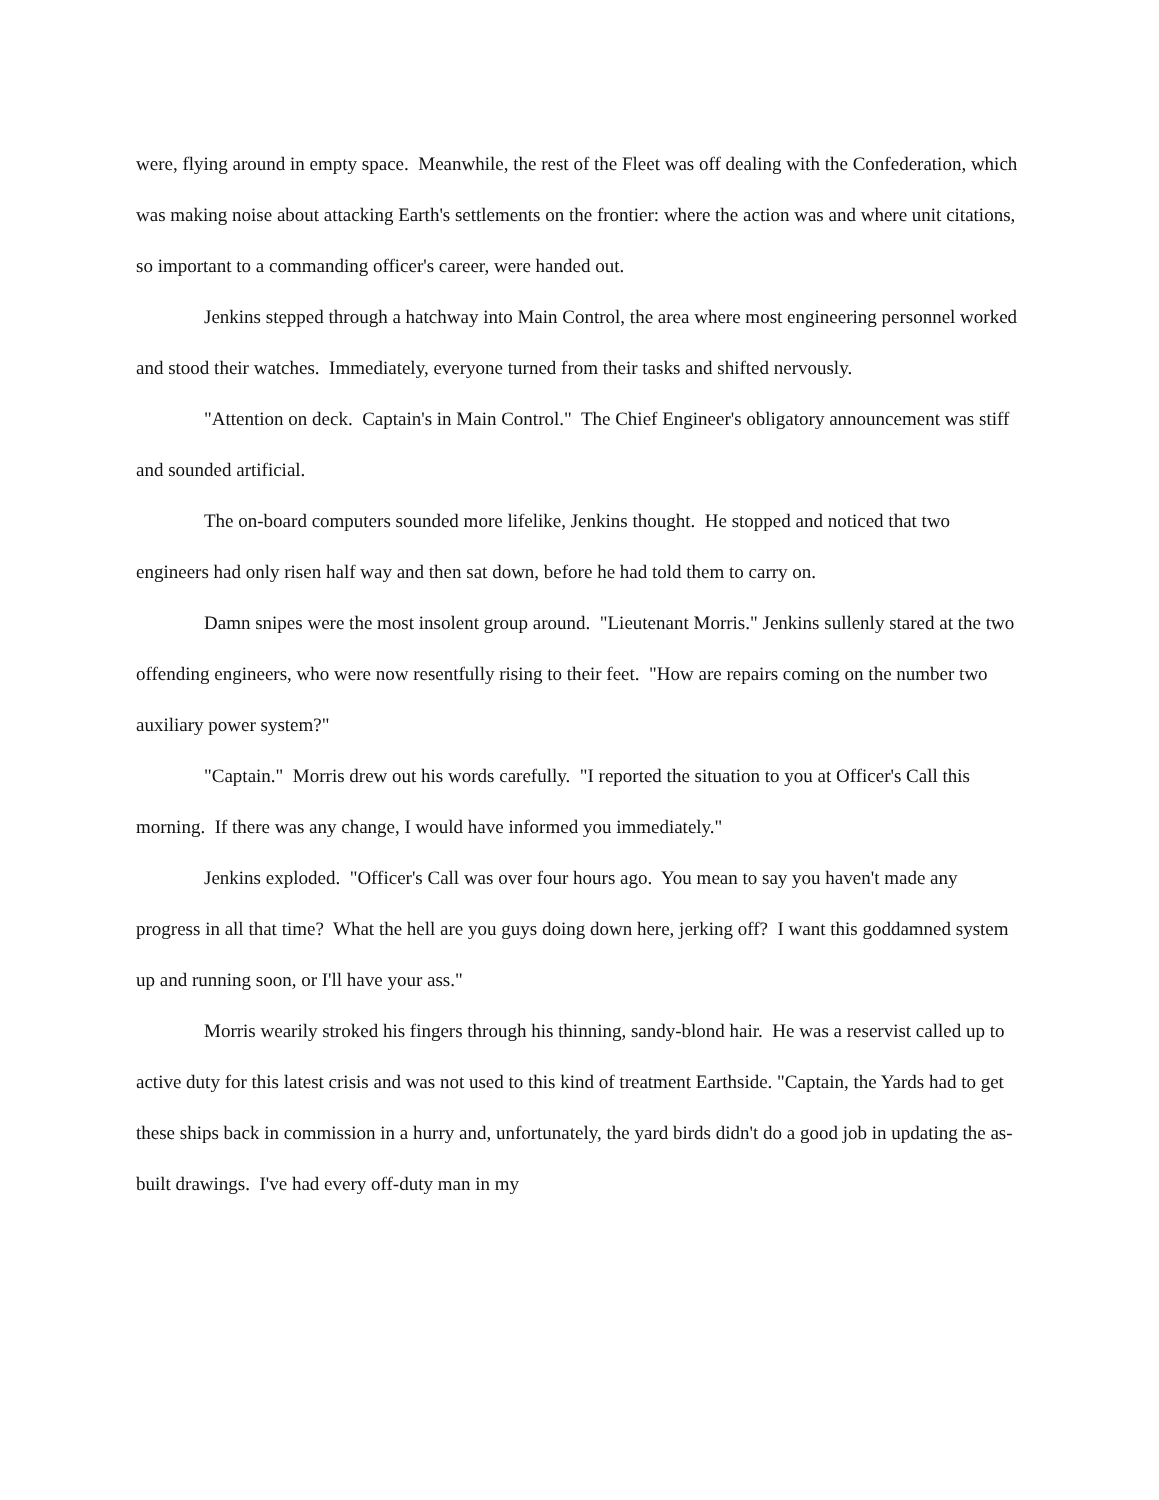were, flying around in empty space. Meanwhile, the rest of the Fleet was off dealing with the Confederation, which was making noise about attacking Earth's settlements on the frontier: where the action was and where unit citations, so important to a commanding officer's career, were handed out.
Jenkins stepped through a hatchway into Main Control, the area where most engineering personnel worked and stood their watches. Immediately, everyone turned from their tasks and shifted nervously.
"Attention on deck. Captain's in Main Control." The Chief Engineer's obligatory announcement was stiff and sounded artificial.
The on-board computers sounded more lifelike, Jenkins thought. He stopped and noticed that two engineers had only risen half way and then sat down, before he had told them to carry on.
Damn snipes were the most insolent group around. "Lieutenant Morris." Jenkins sullenly stared at the two offending engineers, who were now resentfully rising to their feet. "How are repairs coming on the number two auxiliary power system?"
"Captain." Morris drew out his words carefully. "I reported the situation to you at Officer's Call this morning. If there was any change, I would have informed you immediately."
Jenkins exploded. "Officer's Call was over four hours ago. You mean to say you haven't made any progress in all that time? What the hell are you guys doing down here, jerking off? I want this goddamned system up and running soon, or I'll have your ass."
Morris wearily stroked his fingers through his thinning, sandy-blond hair. He was a reservist called up to active duty for this latest crisis and was not used to this kind of treatment Earthside. "Captain, the Yards had to get these ships back in commission in a hurry and, unfortunately, the yard birds didn't do a good job in updating the as-built drawings. I've had every off-duty man in my